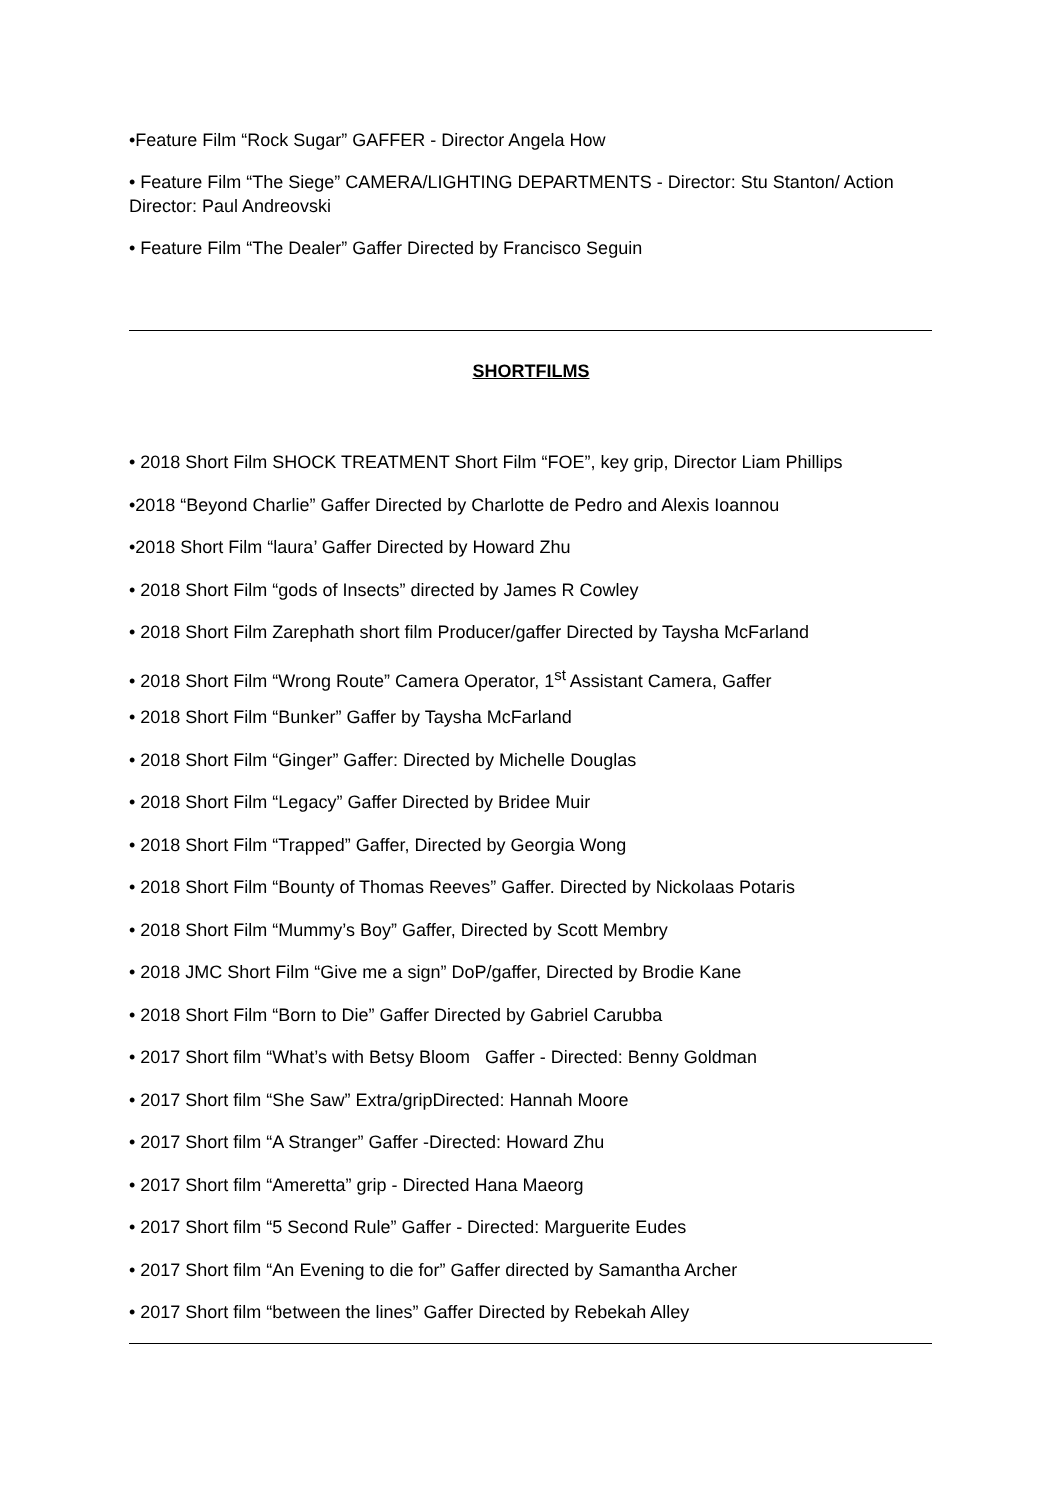•Feature Film “Rock Sugar” GAFFER - Director Angela How
• Feature Film “The Siege” CAMERA/LIGHTING DEPARTMENTS - Director: Stu Stanton/ Action Director: Paul Andreovski
• Feature Film “The Dealer” Gaffer Directed by Francisco Seguin
SHORTFILMS
• 2018 Short Film SHOCK TREATMENT Short Film “FOE”, key grip, Director Liam Phillips
•2018 “Beyond Charlie” Gaffer Directed by Charlotte de Pedro and Alexis Ioannou
•2018 Short Film “laura’ Gaffer Directed by Howard Zhu
• 2018 Short Film “gods of Insects” directed by James R Cowley
• 2018 Short Film Zarephath short film Producer/gaffer Directed by Taysha McFarland
• 2018 Short Film “Wrong Route” Camera Operator, 1<sup>st</sup> Assistant Camera, Gaffer
• 2018 Short Film “Bunker” Gaffer by Taysha McFarland
• 2018 Short Film “Ginger” Gaffer: Directed by Michelle Douglas
• 2018 Short Film “Legacy” Gaffer Directed by Bridee Muir
• 2018 Short Film “Trapped” Gaffer, Directed by Georgia Wong
• 2018 Short Film “Bounty of Thomas Reeves” Gaffer. Directed by Nickolaas Potaris
• 2018 Short Film “Mummy’s Boy” Gaffer, Directed by Scott Membry
• 2018 JMC Short Film “Give me a sign” DoP/gaffer, Directed by Brodie Kane
• 2018 Short Film “Born to Die” Gaffer Directed by Gabriel Carubba
• 2017 Short film “What’s with Betsy Bloom Gaffer - Directed: Benny Goldman
• 2017 Short film “She Saw” Extra/gripDirected: Hannah Moore
• 2017 Short film “A Stranger” Gaffer -Directed: Howard Zhu
• 2017 Short film “Ameretta” grip - Directed Hana Maeorg
• 2017 Short film “5 Second Rule” Gaffer - Directed: Marguerite Eudes
• 2017 Short film “An Evening to die for” Gaffer directed by Samantha Archer
• 2017 Short film “between the lines” Gaffer Directed by Rebekah Alley